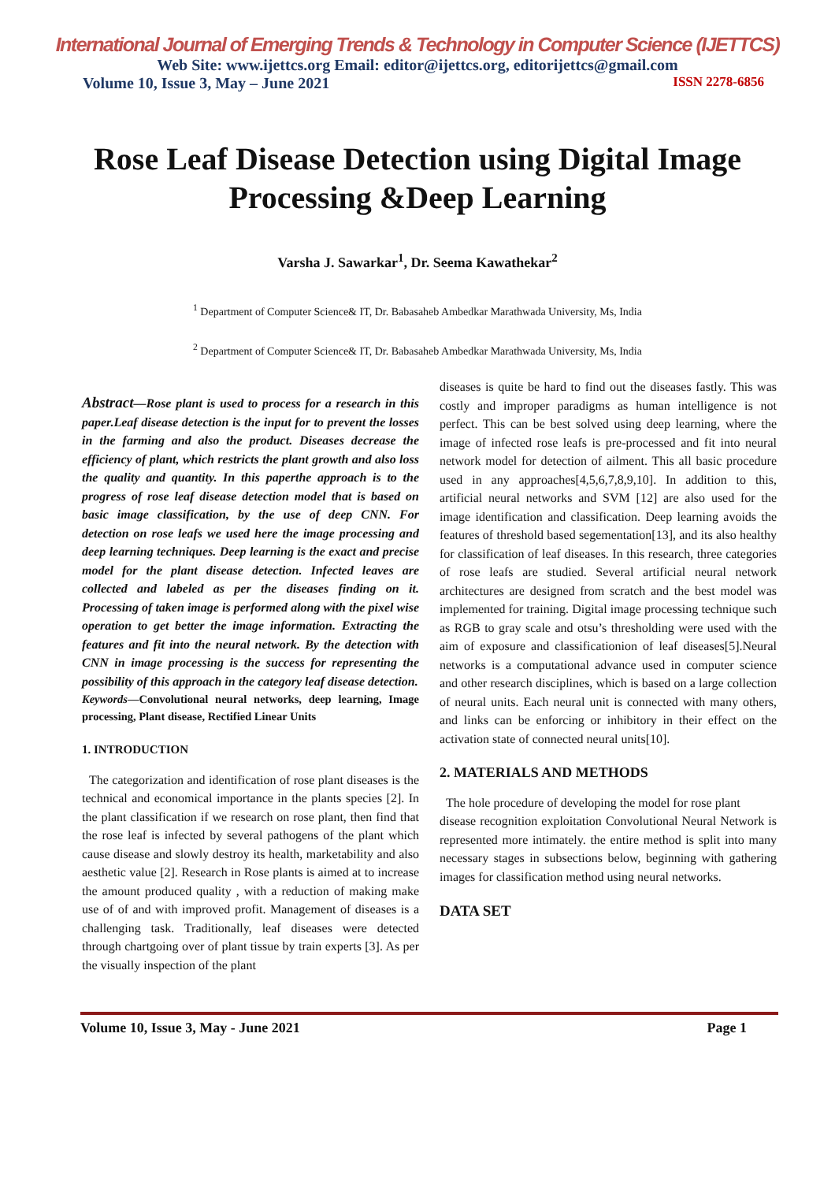International Journal of Emerging Trends & Technology in Computer Science (IJETTCS)
Web Site: www.ijettcs.org Email: editor@ijettcs.org, editorijettcs@gmail.com
Volume 10, Issue 3, May – June 2021 ISSN 2278-6856
Rose Leaf Disease Detection using Digital Image Processing &Deep Learning
Varsha J. Sawarkar<sup>1</sup>, Dr. Seema Kawathekar<sup>2</sup>
<sup>1</sup> Department of Computer Science& IT, Dr. Babasaheb Ambedkar Marathwada University, Ms, India
<sup>2</sup> Department of Computer Science& IT, Dr. Babasaheb Ambedkar Marathwada University, Ms, India
Abstract—Rose plant is used to process for a research in this paper.Leaf disease detection is the input for to prevent the losses in the farming and also the product. Diseases decrease the efficiency of plant, which restricts the plant growth and also loss the quality and quantity. In this paperthe approach is to the progress of rose leaf disease detection model that is based on basic image classification, by the use of deep CNN. For detection on rose leafs we used here the image processing and deep learning techniques. Deep learning is the exact and precise model for the plant disease detection. Infected leaves are collected and labeled as per the diseases finding on it. Processing of taken image is performed along with the pixel wise operation to get better the image information. Extracting the features and fit into the neural network. By the detection with CNN in image processing is the success for representing the possibility of this approach in the category leaf disease detection.
Keywords—Convolutional neural networks, deep learning, Image processing, Plant disease, Rectified Linear Units
1. INTRODUCTION
The categorization and identification of rose plant diseases is the technical and economical importance in the plants species [2]. In the plant classification if we research on rose plant, then find that the rose leaf is infected by several pathogens of the plant which cause disease and slowly destroy its health, marketability and also aesthetic value [2]. Research in Rose plants is aimed at to increase the amount produced quality , with a reduction of making make use of of and with improved profit. Management of diseases is a challenging task. Traditionally, leaf diseases were detected through chartgoing over of plant tissue by train experts [3]. As per the visually inspection of the plant
diseases is quite be hard to find out the diseases fastly. This was costly and improper paradigms as human intelligence is not perfect. This can be best solved using deep learning, where the image of infected rose leafs is pre-processed and fit into neural network model for detection of ailment. This all basic procedure used in any approaches[4,5,6,7,8,9,10]. In addition to this, artificial neural networks and SVM [12] are also used for the image identification and classification. Deep learning avoids the features of threshold based segementation[13], and its also healthy for classification of leaf diseases. In this research, three categories of rose leafs are studied. Several artificial neural network architectures are designed from scratch and the best model was implemented for training. Digital image processing technique such as RGB to gray scale and otsu’s thresholding were used with the aim of exposure and classificationion of leaf diseases[5].Neural networks is a computational advance used in computer science and other research disciplines, which is based on a large collection of neural units. Each neural unit is connected with many others, and links can be enforcing or inhibitory in their effect on the activation state of connected neural units[10].
2. MATERIALS AND METHODS
The hole procedure of developing the model for rose plant
disease recognition exploitation Convolutional Neural Network is represented more intimately. the entire method is split into many necessary stages in subsections below, beginning with gathering images for classification method using neural networks.
DATA SET
Volume 10, Issue 3, May - June 2021 Page 1